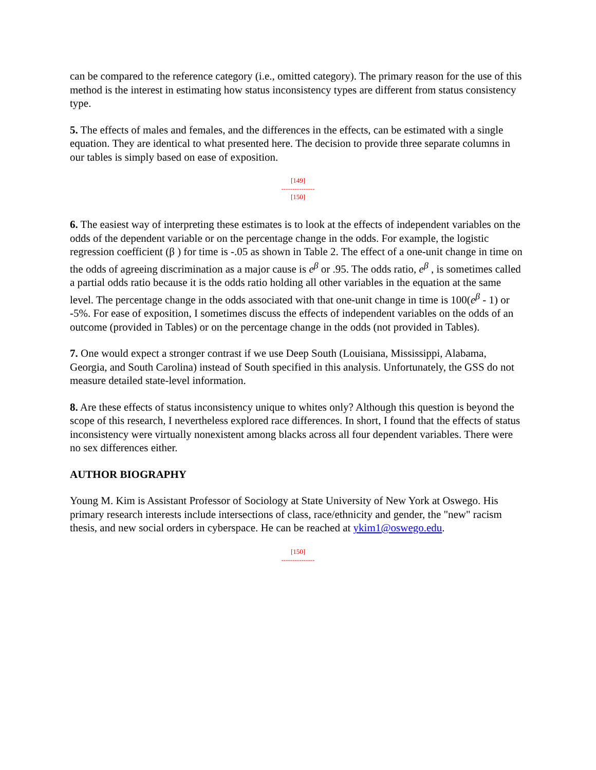can be compared to the reference category (i.e., omitted category). The primary reason for the use of this method is the interest in estimating how status inconsistency types are different from status consistency type.
5. The effects of males and females, and the differences in the effects, can be estimated with a single equation. They are identical to what presented here. The decision to provide three separate columns in our tables is simply based on ease of exposition.
[149]
---------------
[150]
6. The easiest way of interpreting these estimates is to look at the effects of independent variables on the odds of the dependent variable or on the percentage change in the odds. For example, the logistic regression coefficient (β ) for time is -.05 as shown in Table 2. The effect of a one-unit change in time on the odds of agreeing discrimination as a major cause is e<sup>β</sup> or .95. The odds ratio, e<sup>β</sup> , is sometimes called a partial odds ratio because it is the odds ratio holding all other variables in the equation at the same level. The percentage change in the odds associated with that one-unit change in time is 100(e<sup>β</sup> - 1) or -5%. For ease of exposition, I sometimes discuss the effects of independent variables on the odds of an outcome (provided in Tables) or on the percentage change in the odds (not provided in Tables).
7. One would expect a stronger contrast if we use Deep South (Louisiana, Mississippi, Alabama, Georgia, and South Carolina) instead of South specified in this analysis. Unfortunately, the GSS do not measure detailed state-level information.
8. Are these effects of status inconsistency unique to whites only? Although this question is beyond the scope of this research, I nevertheless explored race differences. In short, I found that the effects of status inconsistency were virtually nonexistent among blacks across all four dependent variables. There were no sex differences either.
AUTHOR BIOGRAPHY
Young M. Kim is Assistant Professor of Sociology at State University of New York at Oswego. His primary research interests include intersections of class, race/ethnicity and gender, the "new" racism thesis, and new social orders in cyberspace. He can be reached at ykim1@oswego.edu.
[150]
---------------